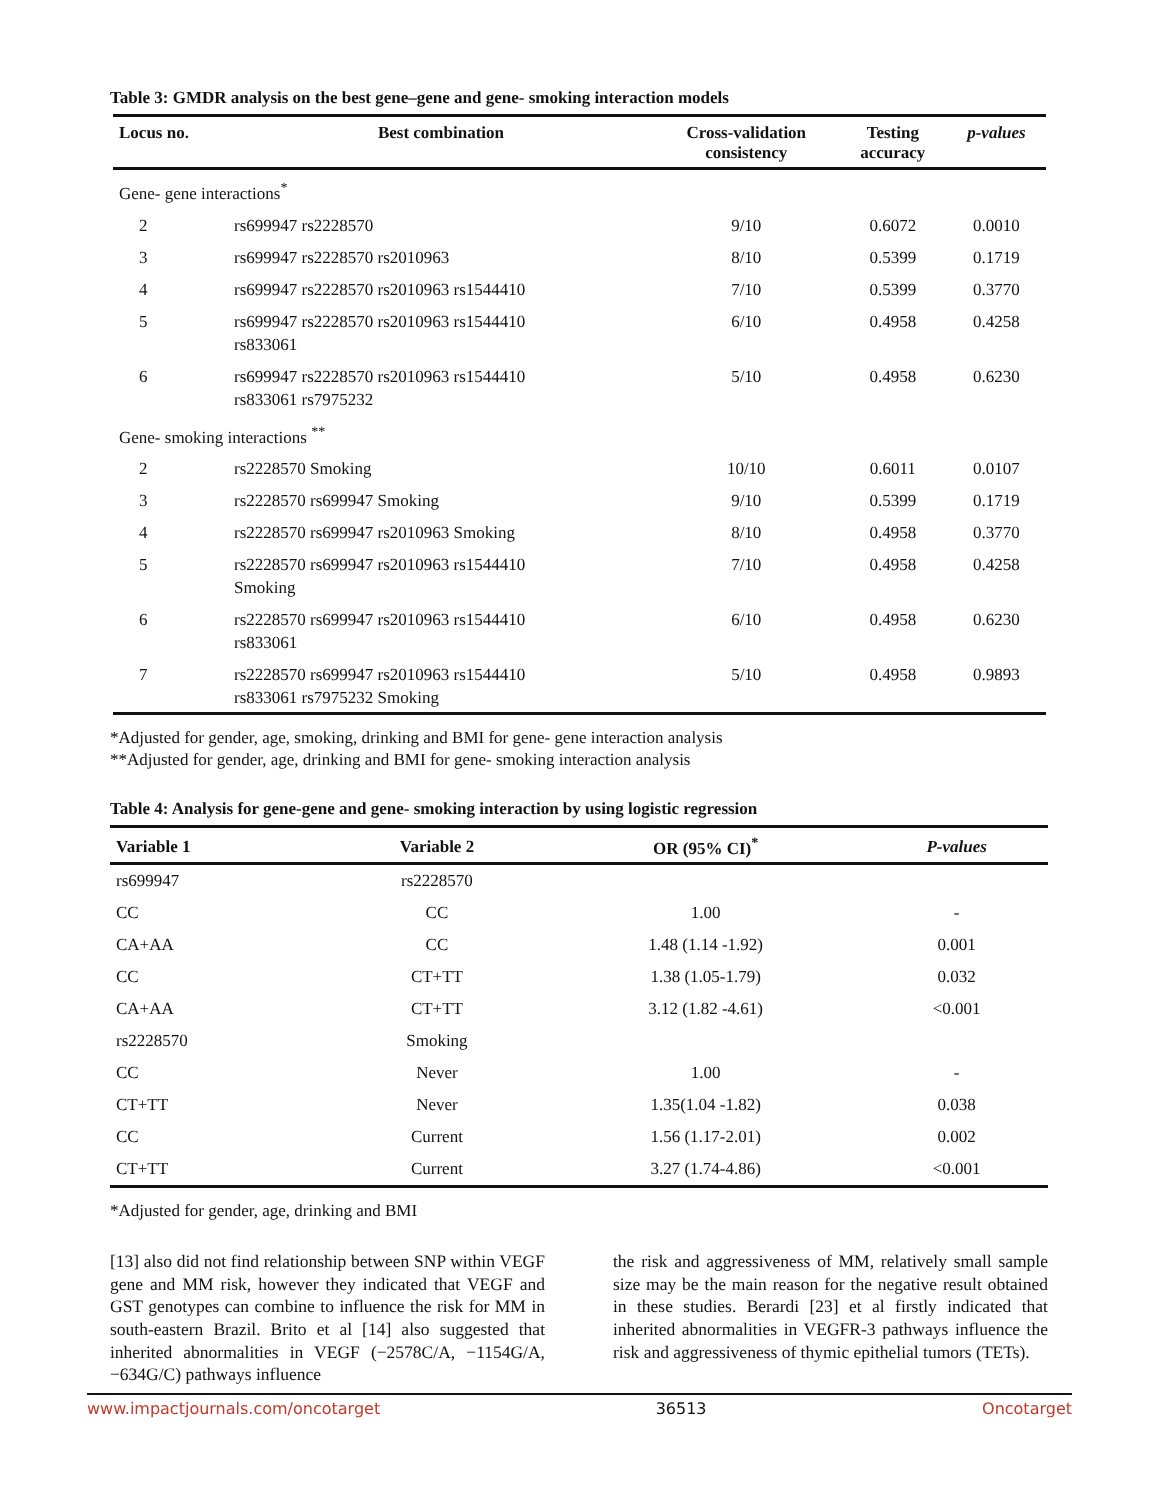Table 3: GMDR analysis on the best gene–gene and gene- smoking interaction models
| Locus no. | Best combination | Cross-validation consistency | Testing accuracy | p-values |
| --- | --- | --- | --- | --- |
| Gene- gene interactions<sup>*</sup> | | | | |
| 2 | rs699947 rs2228570 | 9/10 | 0.6072 | 0.0010 |
| 3 | rs699947 rs2228570 rs2010963 | 8/10 | 0.5399 | 0.1719 |
| 4 | rs699947 rs2228570 rs2010963 rs1544410 | 7/10 | 0.5399 | 0.3770 |
| 5 | rs699947 rs2228570 rs2010963 rs1544410 rs833061 | 6/10 | 0.4958 | 0.4258 |
| 6 | rs699947 rs2228570 rs2010963 rs1544410 rs833061 rs7975232 | 5/10 | 0.4958 | 0.6230 |
| Gene- smoking interactions <sup>**</sup> | | | | |
| 2 | rs2228570 Smoking | 10/10 | 0.6011 | 0.0107 |
| 3 | rs2228570 rs699947 Smoking | 9/10 | 0.5399 | 0.1719 |
| 4 | rs2228570 rs699947 rs2010963 Smoking | 8/10 | 0.4958 | 0.3770 |
| 5 | rs2228570 rs699947 rs2010963 rs1544410 Smoking | 7/10 | 0.4958 | 0.4258 |
| 6 | rs2228570 rs699947 rs2010963 rs1544410 rs833061 | 6/10 | 0.4958 | 0.6230 |
| 7 | rs2228570 rs699947 rs2010963 rs1544410 rs833061 rs7975232 Smoking | 5/10 | 0.4958 | 0.9893 |
*Adjusted for gender, age, smoking, drinking and BMI for gene- gene interaction analysis
**Adjusted for gender, age, drinking and BMI for gene- smoking interaction analysis
Table 4: Analysis for gene-gene and gene- smoking interaction by using logistic regression
| Variable 1 | Variable 2 | OR (95% CI)<sup>*</sup> | P-values |
| --- | --- | --- | --- |
| rs699947 | rs2228570 | | |
| CC | CC | 1.00 | - |
| CA+AA | CC | 1.48 (1.14 -1.92) | 0.001 |
| CC | CT+TT | 1.38 (1.05-1.79) | 0.032 |
| CA+AA | CT+TT | 3.12 (1.82 -4.61) | <0.001 |
| rs2228570 | Smoking | | |
| CC | Never | 1.00 | - |
| CT+TT | Never | 1.35(1.04 -1.82) | 0.038 |
| CC | Current | 1.56 (1.17-2.01) | 0.002 |
| CT+TT | Current | 3.27 (1.74-4.86) | <0.001 |
*Adjusted for gender, age, drinking and BMI
[13] also did not find relationship between SNP within VEGF gene and MM risk, however they indicated that VEGF and GST genotypes can combine to influence the risk for MM in south-eastern Brazil. Brito et al [14] also suggested that inherited abnormalities in VEGF (−2578C/A, −1154G/A, −634G/C) pathways influence
the risk and aggressiveness of MM, relatively small sample size may be the main reason for the negative result obtained in these studies. Berardi [23] et al firstly indicated that inherited abnormalities in VEGFR-3 pathways influence the risk and aggressiveness of thymic epithelial tumors (TETs).
www.impactjournals.com/oncotarget 36513 Oncotarget